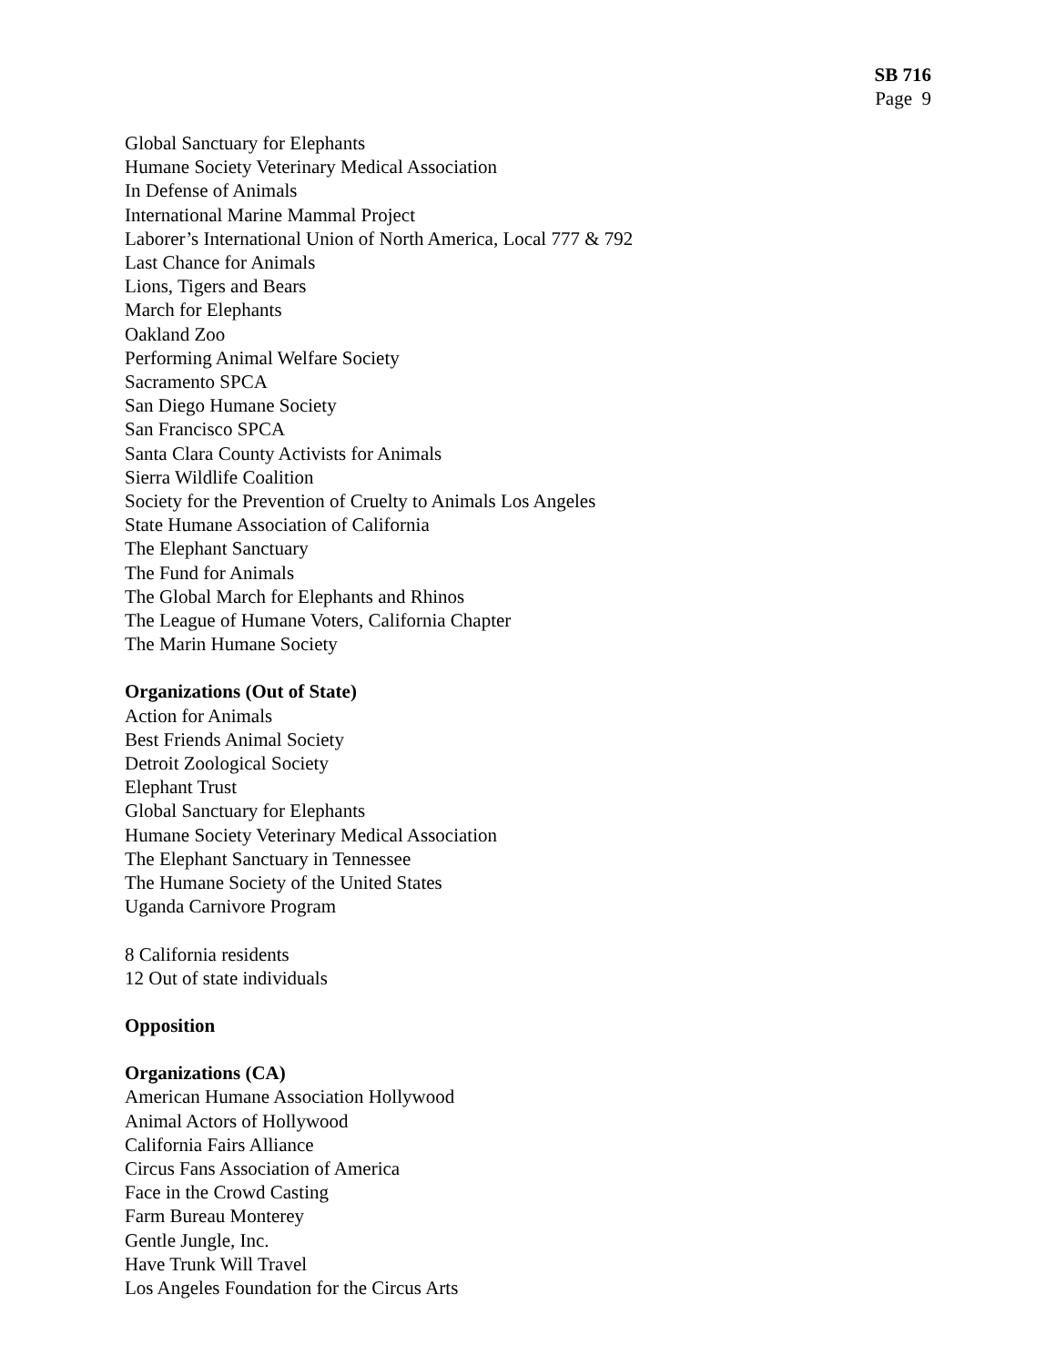SB 716
Page 9
Global Sanctuary for Elephants
Humane Society Veterinary Medical Association
In Defense of Animals
International Marine Mammal Project
Laborer’s International Union of North America, Local 777 & 792
Last Chance for Animals
Lions, Tigers and Bears
March for Elephants
Oakland Zoo
Performing Animal Welfare Society
Sacramento SPCA
San Diego Humane Society
San Francisco SPCA
Santa Clara County Activists for Animals
Sierra Wildlife Coalition
Society for the Prevention of Cruelty to Animals Los Angeles
State Humane Association of California
The Elephant Sanctuary
The Fund for Animals
The Global March for Elephants and Rhinos
The League of Humane Voters, California Chapter
The Marin Humane Society
Organizations (Out of State)
Action for Animals
Best Friends Animal Society
Detroit Zoological Society
Elephant Trust
Global Sanctuary for Elephants
Humane Society Veterinary Medical Association
The Elephant Sanctuary in Tennessee
The Humane Society of the United States
Uganda Carnivore Program
8 California residents
12 Out of state individuals
Opposition
Organizations (CA)
American Humane Association Hollywood
Animal Actors of Hollywood
California Fairs Alliance
Circus Fans Association of America
Face in the Crowd Casting
Farm Bureau Monterey
Gentle Jungle, Inc.
Have Trunk Will Travel
Los Angeles Foundation for the Circus Arts